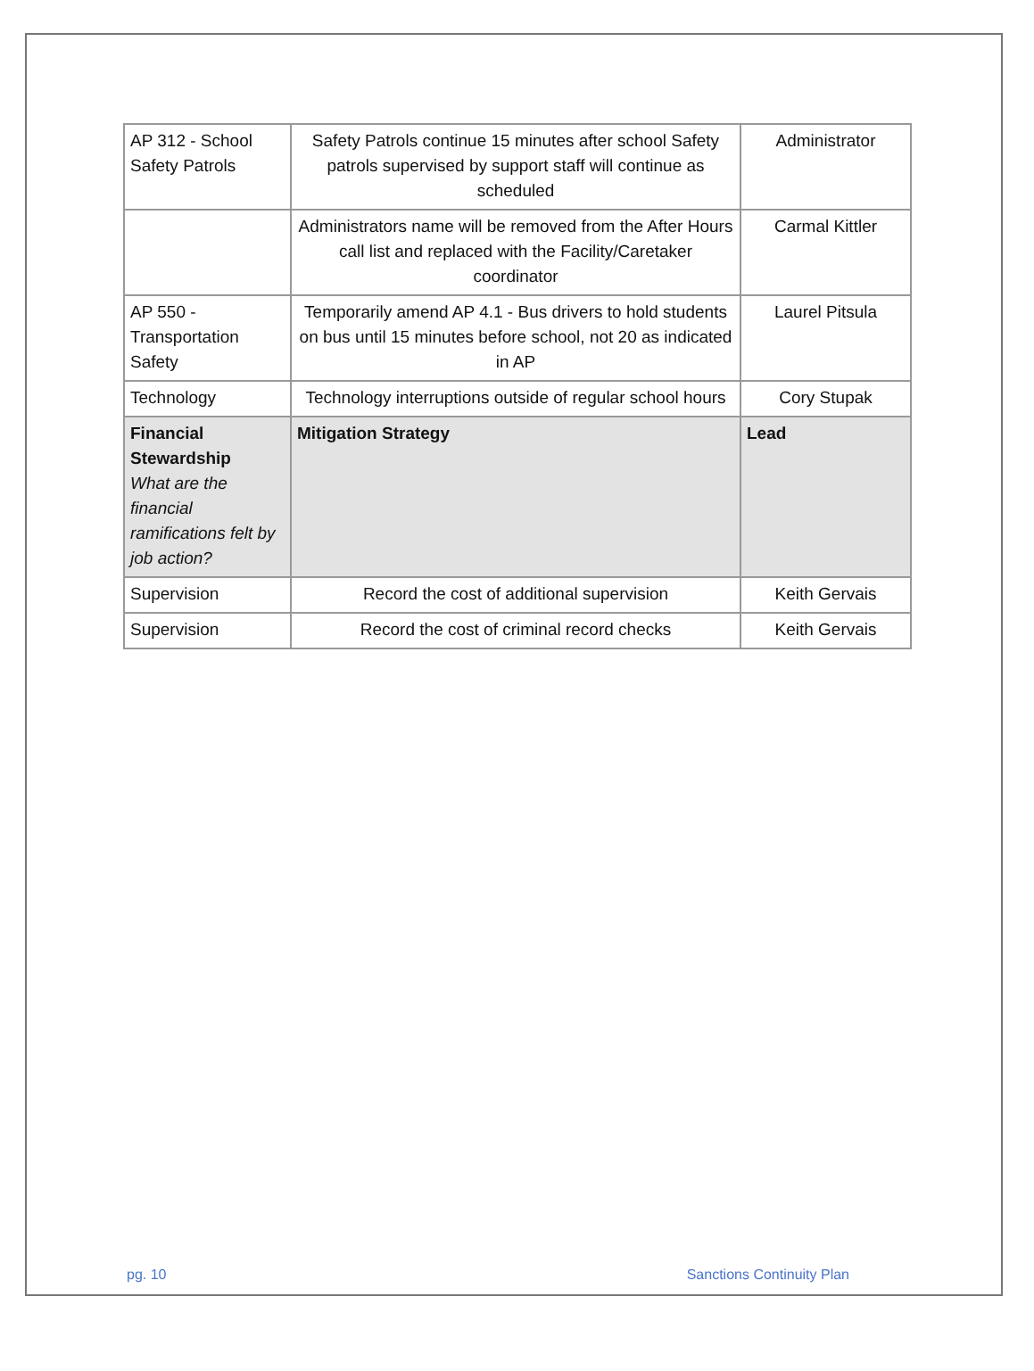| AP 312 - School Safety Patrols | Safety Patrols continue 15 minutes after school Safety patrols supervised by support staff will continue as scheduled | Administrator |
| | Administrators name will be removed from the After Hours call list and replaced with the Facility/Caretaker coordinator | Carmal Kittler |
| AP 550 - Transportation Safety | Temporarily amend AP 4.1 - Bus drivers to hold students on bus until 15 minutes before school, not 20 as indicated in AP | Laurel Pitsula |
| Technology | Technology interruptions outside of regular school hours | Cory Stupak |
| Financial Stewardship What are the financial ramifications felt by job action? | Mitigation Strategy | Lead |
| Supervision | Record the cost of additional supervision | Keith Gervais |
| Supervision | Record the cost of criminal record checks | Keith Gervais |
pg. 10 Sanctions Continuity Plan